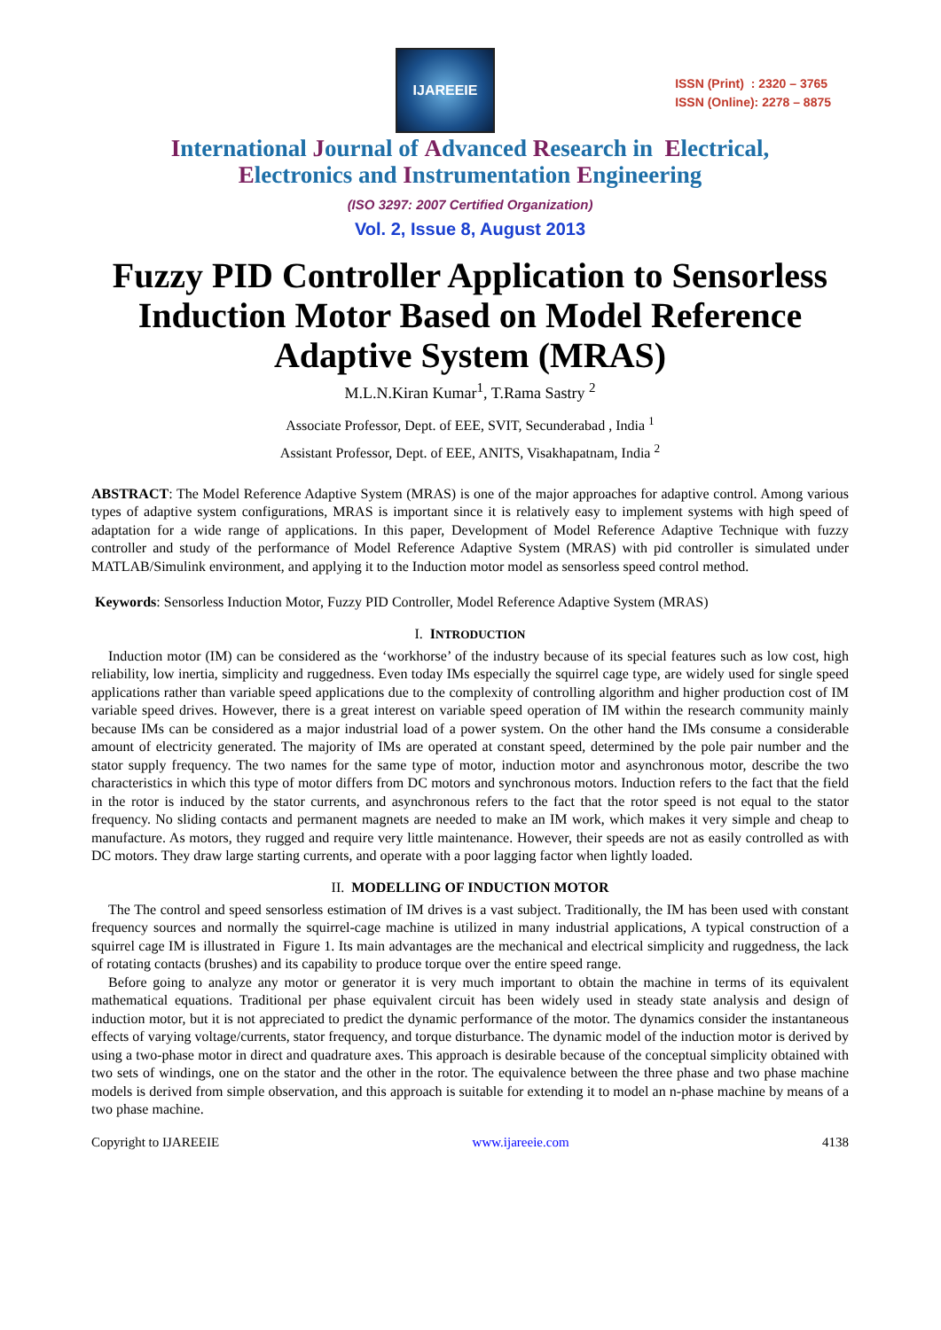IJAREEIE
ISSN (Print) : 2320 – 3765
ISSN (Online): 2278 – 8875
International Journal of Advanced Research in Electrical,
Electronics and Instrumentation Engineering
(ISO 3297: 2007 Certified Organization)
Vol. 2, Issue 8, August 2013
Fuzzy PID Controller Application to Sensorless Induction Motor Based on Model Reference Adaptive System (MRAS)
M.L.N.Kiran Kumar<sup>1</sup>, T.Rama Sastry <sup>2</sup>
Associate Professor, Dept. of EEE, SVIT, Secunderabad , India <sup>1</sup>
Assistant Professor, Dept. of EEE, ANITS, Visakhapatnam, India <sup>2</sup>
ABSTRACT: The Model Reference Adaptive System (MRAS) is one of the major approaches for adaptive control. Among various types of adaptive system configurations, MRAS is important since it is relatively easy to implement systems with high speed of adaptation for a wide range of applications. In this paper, Development of Model Reference Adaptive Technique with fuzzy controller and study of the performance of Model Reference Adaptive System (MRAS) with pid controller is simulated under MATLAB/Simulink environment, and applying it to the Induction motor model as sensorless speed control method.
Keywords: Sensorless Induction Motor, Fuzzy PID Controller, Model Reference Adaptive System (MRAS)
I. INTRODUCTION
Induction motor (IM) can be considered as the ‘workhorse’ of the industry because of its special features such as low cost, high reliability, low inertia, simplicity and ruggedness. Even today IMs especially the squirrel cage type, are widely used for single speed applications rather than variable speed applications due to the complexity of controlling algorithm and higher production cost of IM variable speed drives. However, there is a great interest on variable speed operation of IM within the research community mainly because IMs can be considered as a major industrial load of a power system. On the other hand the IMs consume a considerable amount of electricity generated. The majority of IMs are operated at constant speed, determined by the pole pair number and the stator supply frequency. The two names for the same type of motor, induction motor and asynchronous motor, describe the two characteristics in which this type of motor differs from DC motors and synchronous motors. Induction refers to the fact that the field in the rotor is induced by the stator currents, and asynchronous refers to the fact that the rotor speed is not equal to the stator frequency. No sliding contacts and permanent magnets are needed to make an IM work, which makes it very simple and cheap to manufacture. As motors, they rugged and require very little maintenance. However, their speeds are not as easily controlled as with DC motors. They draw large starting currents, and operate with a poor lagging factor when lightly loaded.
II. MODELLING OF INDUCTION MOTOR
The The control and speed sensorless estimation of IM drives is a vast subject. Traditionally, the IM has been used with constant frequency sources and normally the squirrel-cage machine is utilized in many industrial applications, A typical construction of a squirrel cage IM is illustrated in Figure 1. Its main advantages are the mechanical and electrical simplicity and ruggedness, the lack of rotating contacts (brushes) and its capability to produce torque over the entire speed range.
Before going to analyze any motor or generator it is very much important to obtain the machine in terms of its equivalent mathematical equations. Traditional per phase equivalent circuit has been widely used in steady state analysis and design of induction motor, but it is not appreciated to predict the dynamic performance of the motor. The dynamics consider the instantaneous effects of varying voltage/currents, stator frequency, and torque disturbance. The dynamic model of the induction motor is derived by using a two-phase motor in direct and quadrature axes. This approach is desirable because of the conceptual simplicity obtained with two sets of windings, one on the stator and the other in the rotor. The equivalence between the three phase and two phase machine models is derived from simple observation, and this approach is suitable for extending it to model an n-phase machine by means of a two phase machine.
Copyright to IJAREEIE www.ijareeie.com 4138